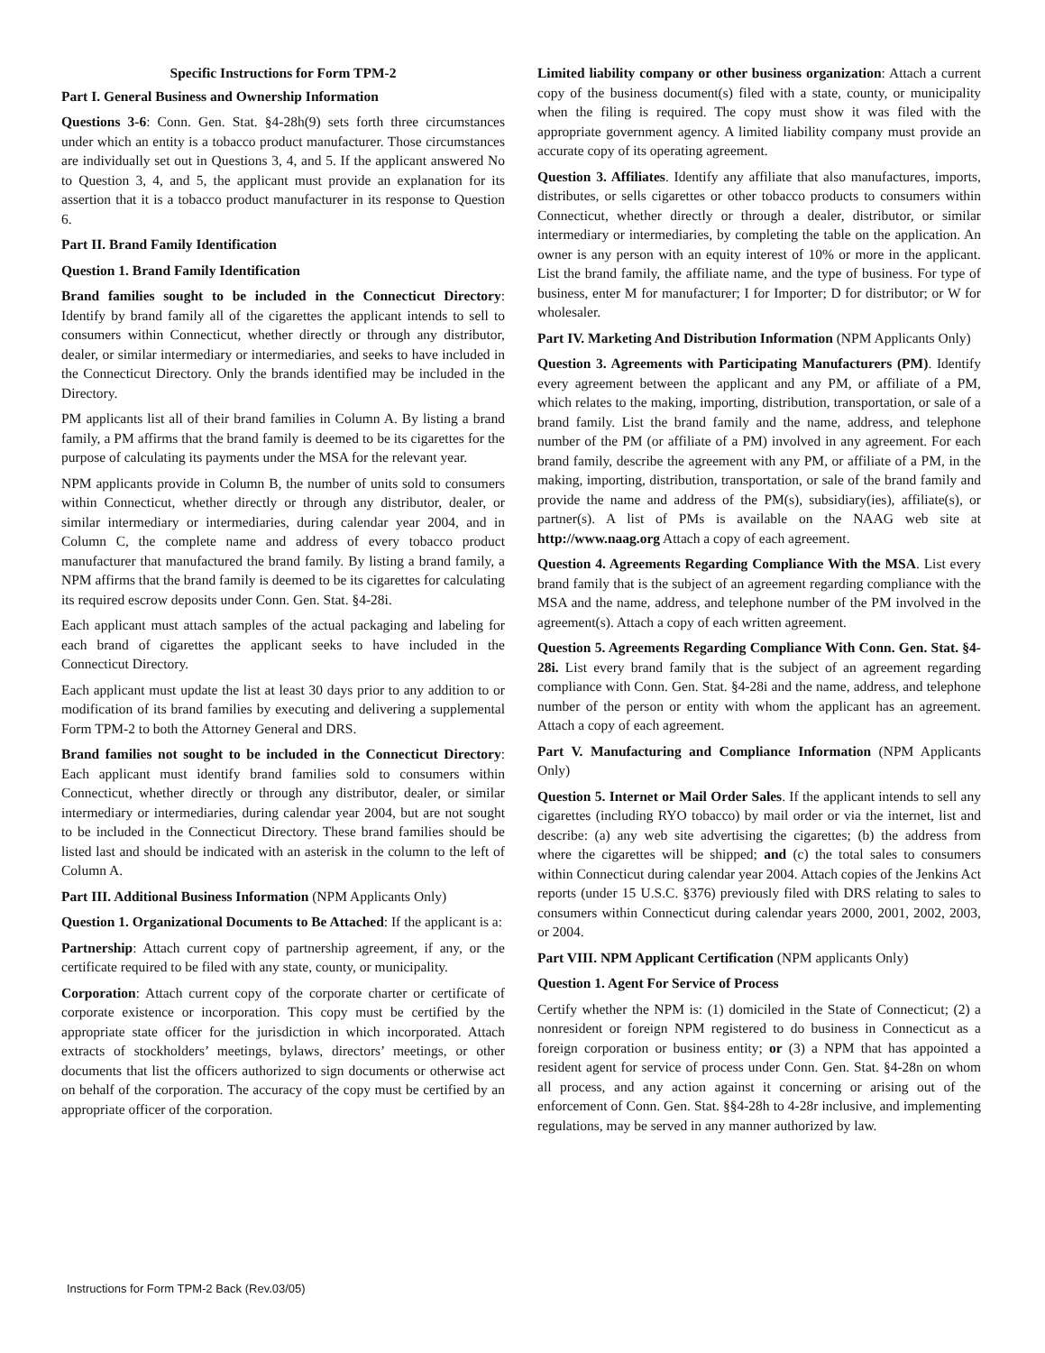Specific Instructions for Form TPM-2
Part I. General Business and Ownership Information
Questions 3-6: Conn. Gen. Stat. §4-28h(9) sets forth three circumstances under which an entity is a tobacco product manufacturer. Those circumstances are individually set out in Questions 3, 4, and 5. If the applicant answered No to Question 3, 4, and 5, the applicant must provide an explanation for its assertion that it is a tobacco product manufacturer in its response to Question 6.
Part II. Brand Family Identification
Question 1. Brand Family Identification
Brand families sought to be included in the Connecticut Directory: Identify by brand family all of the cigarettes the applicant intends to sell to consumers within Connecticut, whether directly or through any distributor, dealer, or similar intermediary or intermediaries, and seeks to have included in the Connecticut Directory. Only the brands identified may be included in the Directory.
PM applicants list all of their brand families in Column A. By listing a brand family, a PM affirms that the brand family is deemed to be its cigarettes for the purpose of calculating its payments under the MSA for the relevant year.
NPM applicants provide in Column B, the number of units sold to consumers within Connecticut, whether directly or through any distributor, dealer, or similar intermediary or intermediaries, during calendar year 2004, and in Column C, the complete name and address of every tobacco product manufacturer that manufactured the brand family. By listing a brand family, a NPM affirms that the brand family is deemed to be its cigarettes for calculating its required escrow deposits under Conn. Gen. Stat. §4-28i.
Each applicant must attach samples of the actual packaging and labeling for each brand of cigarettes the applicant seeks to have included in the Connecticut Directory.
Each applicant must update the list at least 30 days prior to any addition to or modification of its brand families by executing and delivering a supplemental Form TPM-2 to both the Attorney General and DRS.
Brand families not sought to be included in the Connecticut Directory: Each applicant must identify brand families sold to consumers within Connecticut, whether directly or through any distributor, dealer, or similar intermediary or intermediaries, during calendar year 2004, but are not sought to be included in the Connecticut Directory. These brand families should be listed last and should be indicated with an asterisk in the column to the left of Column A.
Part III. Additional Business Information (NPM Applicants Only)
Question 1. Organizational Documents to Be Attached: If the applicant is a:
Partnership: Attach current copy of partnership agreement, if any, or the certificate required to be filed with any state, county, or municipality.
Corporation: Attach current copy of the corporate charter or certificate of corporate existence or incorporation. This copy must be certified by the appropriate state officer for the jurisdiction in which incorporated. Attach extracts of stockholders’ meetings, bylaws, directors’ meetings, or other documents that list the officers authorized to sign documents or otherwise act on behalf of the corporation. The accuracy of the copy must be certified by an appropriate officer of the corporation.
Limited liability company or other business organization: Attach a current copy of the business document(s) filed with a state, county, or municipality when the filing is required. The copy must show it was filed with the appropriate government agency. A limited liability company must provide an accurate copy of its operating agreement.
Question 3. Affiliates. Identify any affiliate that also manufactures, imports, distributes, or sells cigarettes or other tobacco products to consumers within Connecticut, whether directly or through a dealer, distributor, or similar intermediary or intermediaries, by completing the table on the application. An owner is any person with an equity interest of 10% or more in the applicant. List the brand family, the affiliate name, and the type of business. For type of business, enter M for manufacturer; I for Importer; D for distributor; or W for wholesaler.
Part IV. Marketing And Distribution Information (NPM Applicants Only)
Question 3. Agreements with Participating Manufacturers (PM). Identify every agreement between the applicant and any PM, or affiliate of a PM, which relates to the making, importing, distribution, transportation, or sale of a brand family. List the brand family and the name, address, and telephone number of the PM (or affiliate of a PM) involved in any agreement. For each brand family, describe the agreement with any PM, or affiliate of a PM, in the making, importing, distribution, transportation, or sale of the brand family and provide the name and address of the PM(s), subsidiary(ies), affiliate(s), or partner(s). A list of PMs is available on the NAAG web site at http://www.naag.org Attach a copy of each agreement.
Question 4. Agreements Regarding Compliance With the MSA. List every brand family that is the subject of an agreement regarding compliance with the MSA and the name, address, and telephone number of the PM involved in the agreement(s). Attach a copy of each written agreement.
Question 5. Agreements Regarding Compliance With Conn. Gen. Stat. §4-28i. List every brand family that is the subject of an agreement regarding compliance with Conn. Gen. Stat. §4-28i and the name, address, and telephone number of the person or entity with whom the applicant has an agreement. Attach a copy of each agreement.
Part V. Manufacturing and Compliance Information (NPM Applicants Only)
Question 5. Internet or Mail Order Sales. If the applicant intends to sell any cigarettes (including RYO tobacco) by mail order or via the internet, list and describe: (a) any web site advertising the cigarettes; (b) the address from where the cigarettes will be shipped; and (c) the total sales to consumers within Connecticut during calendar year 2004. Attach copies of the Jenkins Act reports (under 15 U.S.C. §376) previously filed with DRS relating to sales to consumers within Connecticut during calendar years 2000, 2001, 2002, 2003, or 2004.
Part VIII. NPM Applicant Certification (NPM applicants Only)
Question 1. Agent For Service of Process
Certify whether the NPM is: (1) domiciled in the State of Connecticut; (2) a nonresident or foreign NPM registered to do business in Connecticut as a foreign corporation or business entity; or (3) a NPM that has appointed a resident agent for service of process under Conn. Gen. Stat. §4-28n on whom all process, and any action against it concerning or arising out of the enforcement of Conn. Gen. Stat. §§4-28h to 4-28r inclusive, and implementing regulations, may be served in any manner authorized by law.
Instructions for Form TPM-2 Back (Rev.03/05)